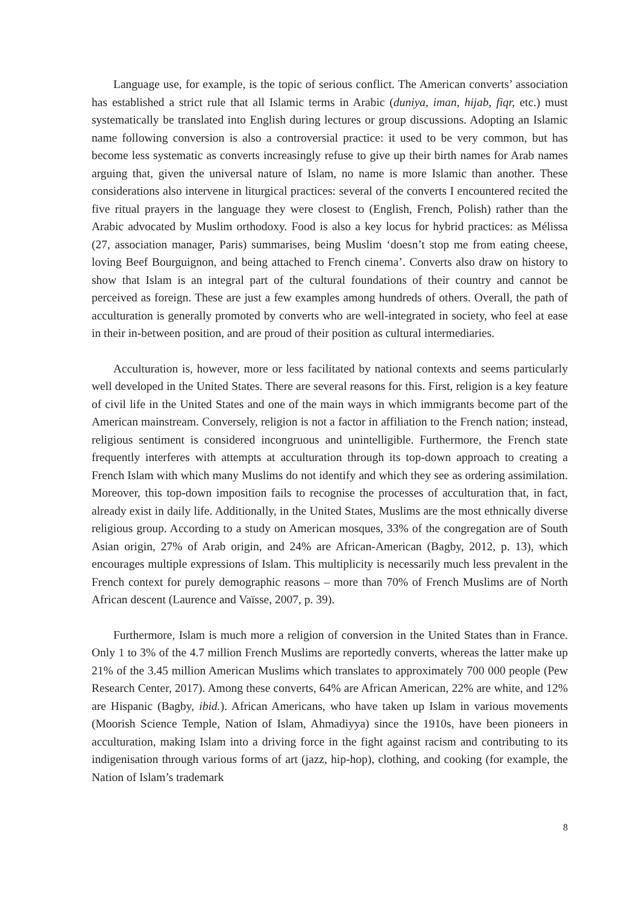Language use, for example, is the topic of serious conflict. The American converts’ association has established a strict rule that all Islamic terms in Arabic (duniya, iman, hijab, fiqr, etc.) must systematically be translated into English during lectures or group discussions. Adopting an Islamic name following conversion is also a controversial practice: it used to be very common, but has become less systematic as converts increasingly refuse to give up their birth names for Arab names arguing that, given the universal nature of Islam, no name is more Islamic than another. These considerations also intervene in liturgical practices: several of the converts I encountered recited the five ritual prayers in the language they were closest to (English, French, Polish) rather than the Arabic advocated by Muslim orthodoxy. Food is also a key locus for hybrid practices: as Mélissa (27, association manager, Paris) summarises, being Muslim ‘doesn’t stop me from eating cheese, loving Beef Bourguignon, and being attached to French cinema’. Converts also draw on history to show that Islam is an integral part of the cultural foundations of their country and cannot be perceived as foreign. These are just a few examples among hundreds of others. Overall, the path of acculturation is generally promoted by converts who are well-integrated in society, who feel at ease in their in-between position, and are proud of their position as cultural intermediaries.
Acculturation is, however, more or less facilitated by national contexts and seems particularly well developed in the United States. There are several reasons for this. First, religion is a key feature of civil life in the United States and one of the main ways in which immigrants become part of the American mainstream. Conversely, religion is not a factor in affiliation to the French nation; instead, religious sentiment is considered incongruous and unintelligible. Furthermore, the French state frequently interferes with attempts at acculturation through its top-down approach to creating a French Islam with which many Muslims do not identify and which they see as ordering assimilation. Moreover, this top-down imposition fails to recognise the processes of acculturation that, in fact, already exist in daily life. Additionally, in the United States, Muslims are the most ethnically diverse religious group. According to a study on American mosques, 33% of the congregation are of South Asian origin, 27% of Arab origin, and 24% are African-American (Bagby, 2012, p. 13), which encourages multiple expressions of Islam. This multiplicity is necessarily much less prevalent in the French context for purely demographic reasons – more than 70% of French Muslims are of North African descent (Laurence and Vaïsse, 2007, p. 39).
Furthermore, Islam is much more a religion of conversion in the United States than in France. Only 1 to 3% of the 4.7 million French Muslims are reportedly converts, whereas the latter make up 21% of the 3.45 million American Muslims which translates to approximately 700 000 people (Pew Research Center, 2017). Among these converts, 64% are African American, 22% are white, and 12% are Hispanic (Bagby, ibid.). African Americans, who have taken up Islam in various movements (Moorish Science Temple, Nation of Islam, Ahmadiyya) since the 1910s, have been pioneers in acculturation, making Islam into a driving force in the fight against racism and contributing to its indigenisation through various forms of art (jazz, hip-hop), clothing, and cooking (for example, the Nation of Islam’s trademark
8